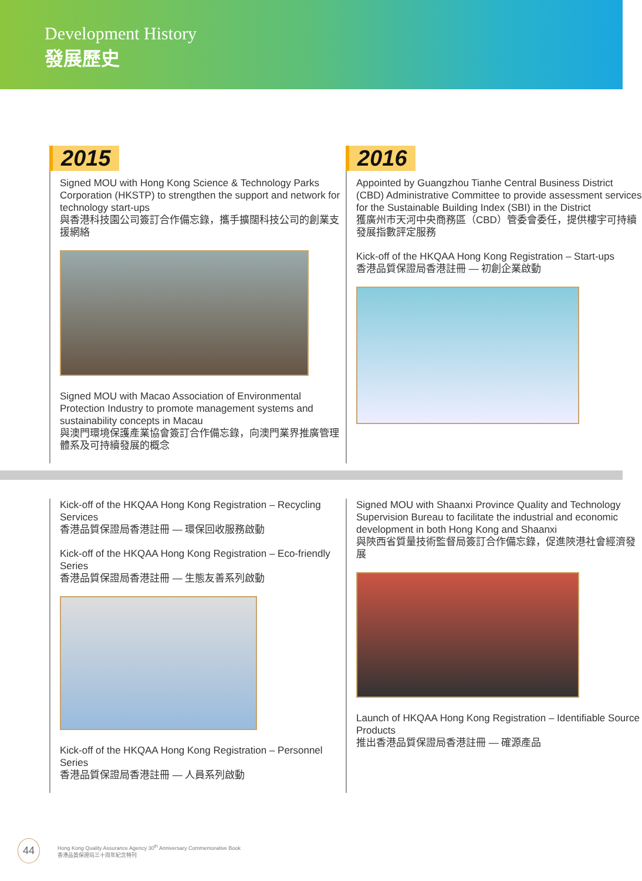Development History
發展歷史
2015
Signed MOU with Hong Kong Science & Technology Parks Corporation (HKSTP) to strengthen the support and network for technology start-ups
與香港科技園公司簽訂合作備忘錄，攜手擴闊科技公司的創業支援網絡
Signed MOU with Macao Association of Environmental Protection Industry to promote management systems and sustainability concepts in Macau
與澳門環境保護產業協會簽訂合作備忘錄，向澳門業界推廣管理體系及可持續發展的概念
2016
Appointed by Guangzhou Tianhe Central Business District (CBD) Administrative Committee to provide assessment services for the Sustainable Building Index (SBI) in the District
獲廣州市天河中央商務區（CBD）管委會委任，提供樓宇可持續發展指數評定服務
Kick-off of the HKQAA Hong Kong Registration – Start-ups
香港品質保證局香港註冊 — 初創企業啟動
Kick-off of the HKQAA Hong Kong Registration – Recycling Services
香港品質保證局香港註冊 — 環保回收服務啟動
Kick-off of the HKQAA Hong Kong Registration – Eco-friendly Series
香港品質保證局香港註冊 — 生態友善系列啟動
Kick-off of the HKQAA Hong Kong Registration – Personnel Series
香港品質保證局香港註冊 — 人員系列啟動
Signed MOU with Shaanxi Province Quality and Technology Supervision Bureau to facilitate the industrial and economic development in both Hong Kong and Shaanxi
與陝西省質量技術監督局簽訂合作備忘錄，促進陝港社會經濟發展
Launch of HKQAA Hong Kong Registration – Identifiable Source Products
推出香港品質保證局香港註冊 — 確源產品
44
Hong Kong Quality Assurance Agency 30<sup>th</sup> Anniversary Commemorative Book
香港品質保證局三十周年紀念特刊